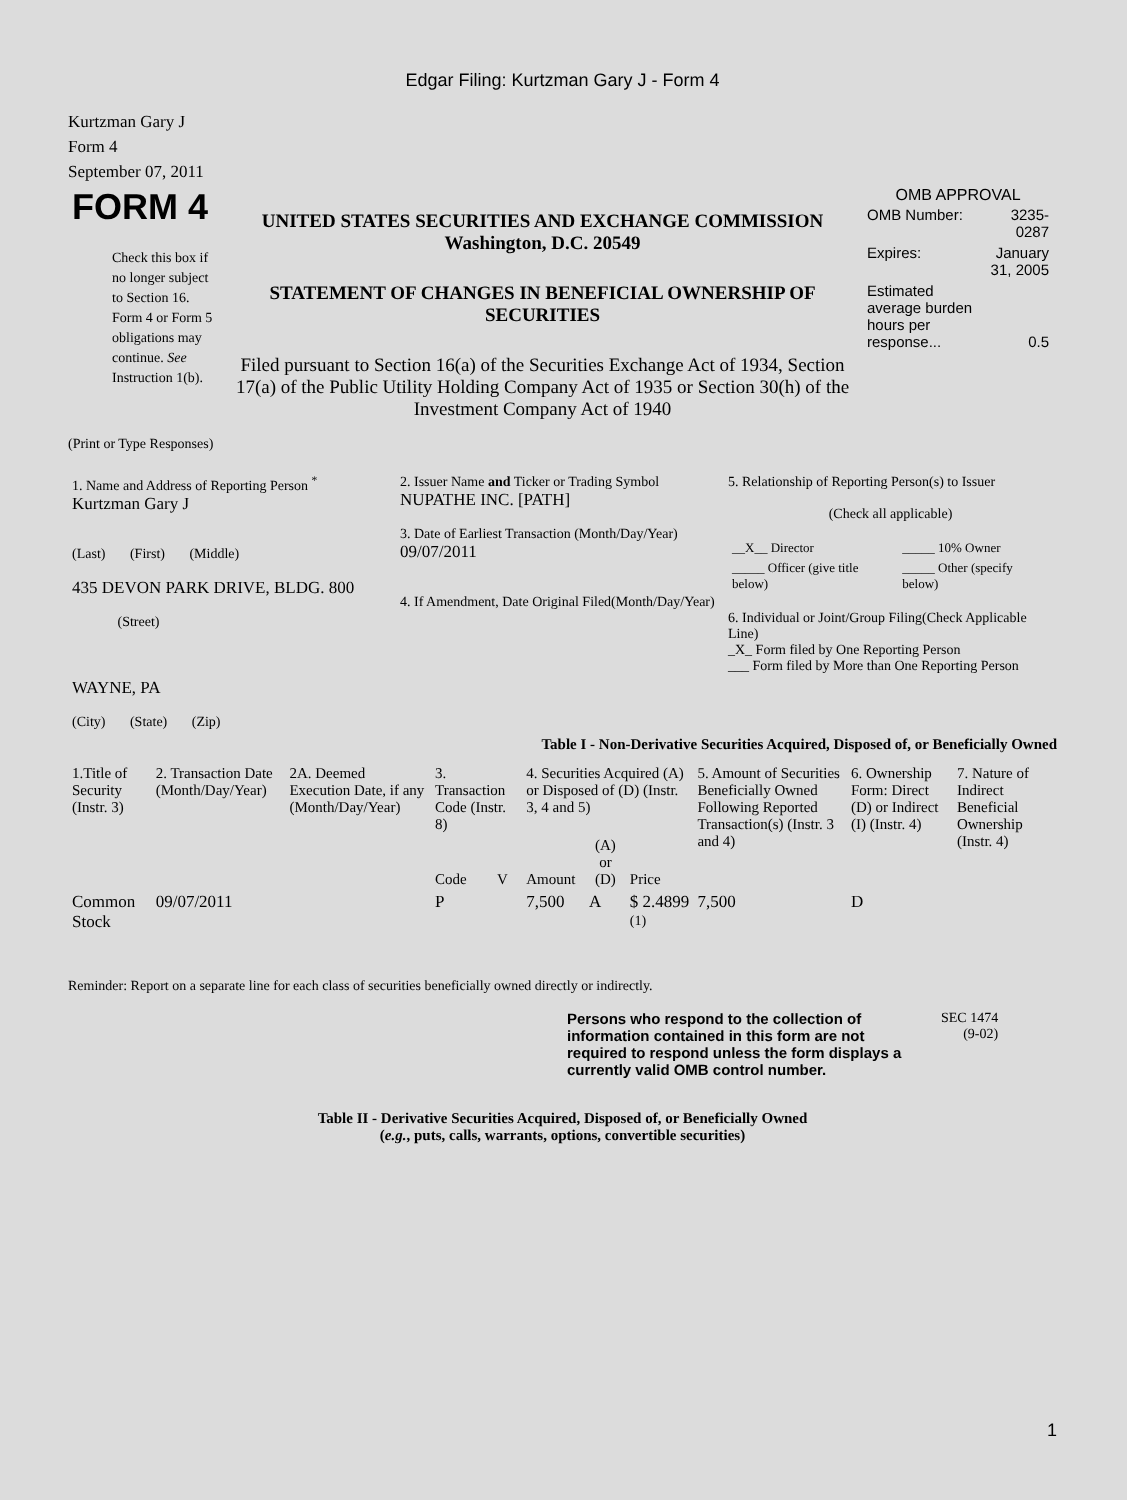Edgar Filing: Kurtzman Gary J - Form 4
Kurtzman Gary J
Form 4
September 07, 2011
| FORM 4 Check this box if no longer subject to Section 16. Form 4 or Form 5 obligations may continue. See Instruction 1(b). | UNITED STATES SECURITIES AND EXCHANGE COMMISSION Washington, D.C. 20549 STATEMENT OF CHANGES IN BENEFICIAL OWNERSHIP OF SECURITIES Filed pursuant to Section 16(a) of the Securities Exchange Act of 1934, Section 17(a) of the Public Utility Holding Company Act of 1935 or Section 30(h) of the Investment Company Act of 1940 | OMB APPROVAL / OMB Number: / 3235-0287 / / Expires: / January 31, 2005 / / Estimated average burden hours per response... / 0.5 / |
(Print or Type Responses)
| 1. Name and Address of Reporting Person <sup>*</sup> Kurtzman Gary J (Last) (First) (Middle) 435 DEVON PARK DRIVE, BLDG. 800 (Street) WAYNE, PA (City) (State) (Zip) | 2. Issuer Name and Ticker or Trading Symbol NUPATHE INC. [PATH] 3. Date of Earliest Transaction (Month/Day/Year) 09/07/2011 4. If Amendment, Date Original Filed(Month/Day/Year) | 5. Relationship of Reporting Person(s) to Issuer (Check all applicable) / __X__ Director / _____ 10% Owner / / _____ Officer (give title below) / _____ Other (specify below) / 6. Individual or Joint/Group Filing(Check Applicable Line) _X_ Form filed by One Reporting Person ___ Form filed by More than One Reporting Person |
Table I - Non-Derivative Securities Acquired, Disposed of, or Beneficially Owned
| 1.Title of Security (Instr. 3) | 2. Transaction Date (Month/Day/Year) | 2A. Deemed Execution Date, if any (Month/Day/Year) | 3. Transaction Code (Instr. 8) | | 4. Securities Acquired (A) or Disposed of (D) (Instr. 3, 4 and 5) | | | 5. Amount of Securities Beneficially Owned Following Reported Transaction(s) (Instr. 3 and 4) | 6. Ownership Form: Direct (D) or Indirect (I) (Instr. 4) | 7. Nature of Indirect Beneficial Ownership (Instr. 4) |
| --- | --- | --- | --- | --- | --- | --- | --- | --- | --- | --- |
| | | | Code | V | Amount | (A) or (D) | Price | | | |
| Common Stock | 09/07/2011 | | P | | 7,500 | A | $ 2.4899 <sup>(1)</sup> | 7,500 | D | |
Reminder: Report on a separate line for each class of securities beneficially owned directly or indirectly.
| Persons who respond to the collection of information contained in this form are not required to respond unless the form displays a currently valid OMB control number. | SEC 1474 (9-02) |
Table II - Derivative Securities Acquired, Disposed of, or Beneficially Owned
(e.g., puts, calls, warrants, options, convertible securities)
1